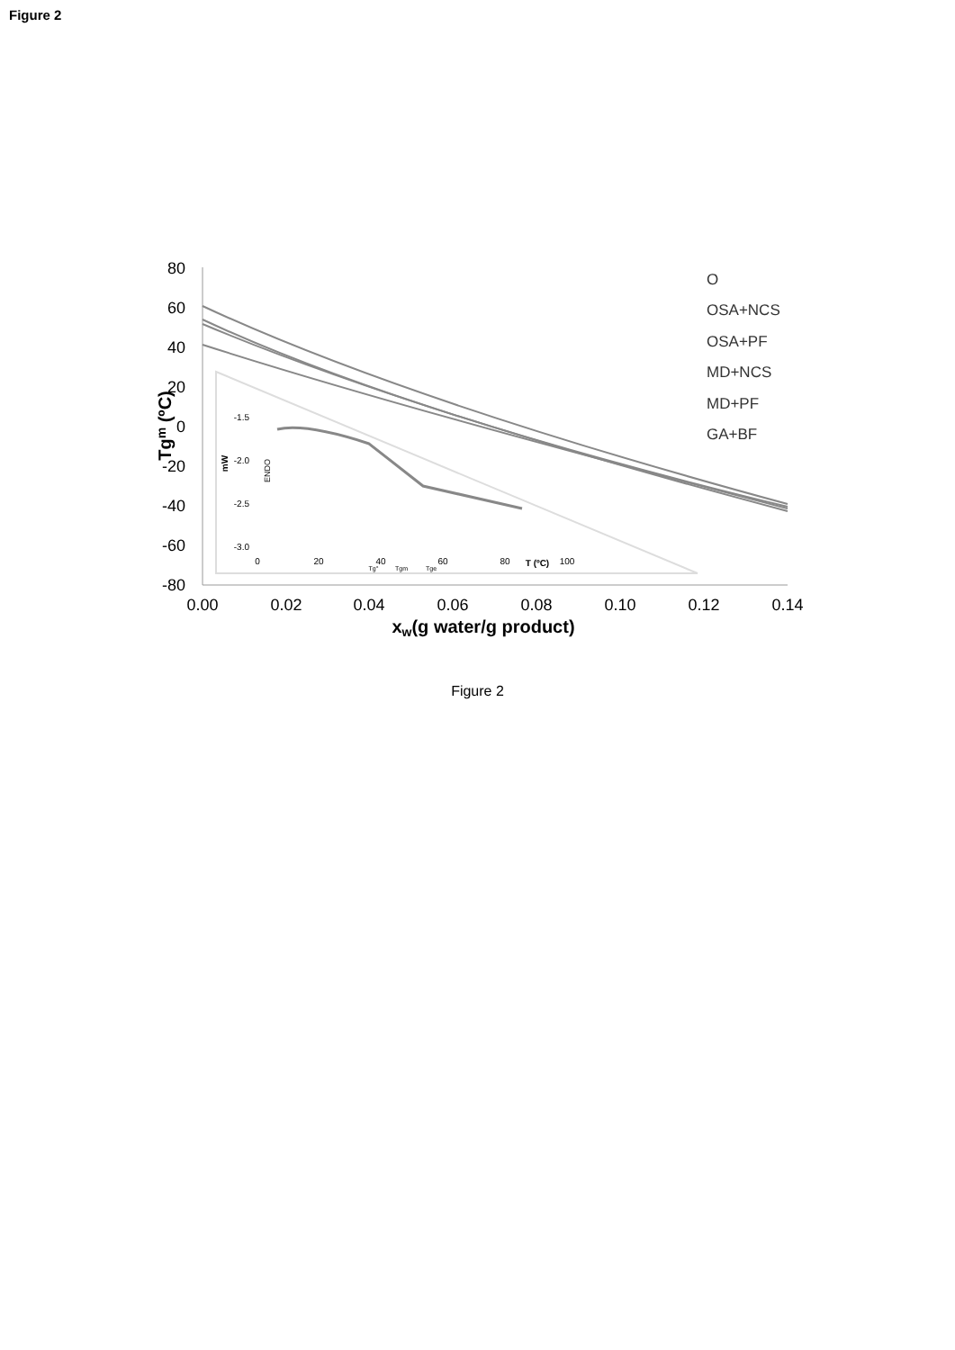Figure 2
80
60
40
20
0
-20
-40
-60
-80
0.00
0.02
0.04
0.06
0.08
0.10
0.12
0.14
xw(g water/g product)
Tgm (ºC)
-1.5
-2.0
-2.5
-3.0
0
20
40
60
80
100
T (ºC)
mW
ENDO
Tg°
Tgm
Tge
O
OSA+NCS
OSA+PF
MD+NCS
MD+PF
GA+BF
Figure 2